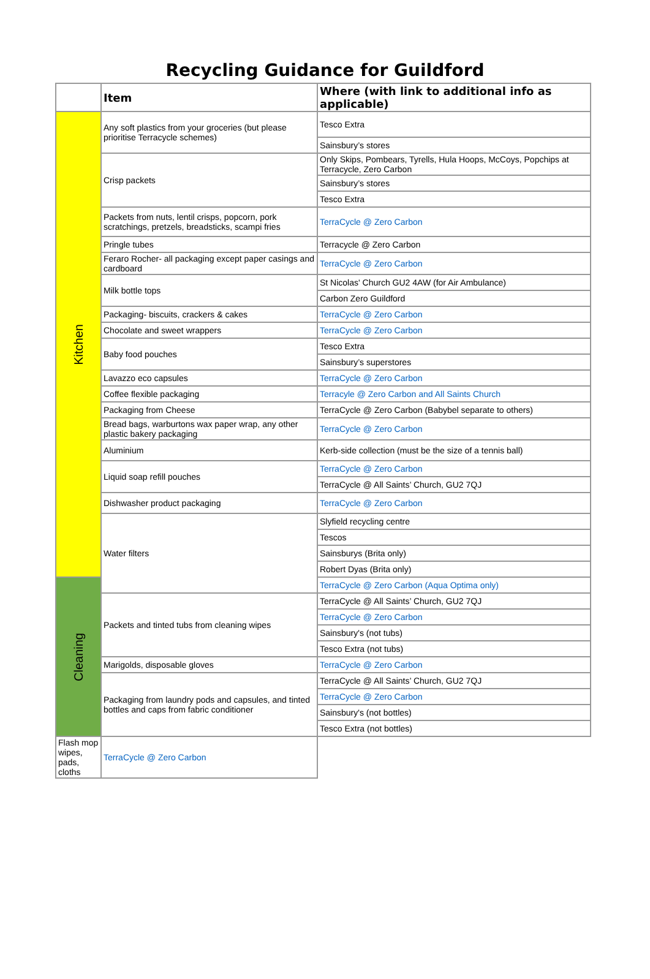Recycling Guidance for Guildford
| | Item | Where (with link to additional info as applicable) | |
| --- | --- | --- | --- |
| Kitchen | Any soft plastics from your groceries (but please prioritise Terracycle schemes) | Tesco Extra | |
| | | Sainsbury’s stores | |
| | Crisp packets | Only Skips, Pombears, Tyrells, Hula Hoops, McCoys, Popchips at Terracycle, Zero Carbon | |
| | | Sainsbury’s stores | |
| | | Tesco Extra | |
| | Packets from nuts, lentil crisps, popcorn, pork scratchings, pretzels, breadsticks, scampi fries | TerraCycle @ Zero Carbon | |
| | Pringle tubes | Terracycle @ Zero Carbon | |
| | Feraro Rocher- all packaging except paper casings and cardboard | TerraCycle @ Zero Carbon | |
| | Milk bottle tops | St Nicolas' Church GU2 4AW (for Air Ambulance) | |
| | | Carbon Zero Guildford | |
| | Packaging- biscuits, crackers & cakes | TerraCycle @ Zero Carbon | |
| | Chocolate and sweet wrappers | TerraCycle @ Zero Carbon | |
| | Baby food pouches | Tesco Extra | |
| | | Sainsbury’s superstores | |
| | Lavazzo eco capsules | TerraCycle @ Zero Carbon | |
| | Coffee flexible packaging | Terracyle @ Zero Carbon and All Saints Church | |
| | Packaging from Cheese | TerraCycle @ Zero Carbon (Babybel separate to others) | |
| | Bread bags, warburtons wax paper wrap, any other plastic bakery packaging | TerraCycle @ Zero Carbon | |
| | Aluminium | Kerb-side collection (must be the size of a tennis ball) | |
| | Liquid soap refill pouches | TerraCycle @ Zero Carbon | |
| | | TerraCycle @ All Saints’ Church, GU2 7QJ | |
| | Dishwasher product packaging | TerraCycle @ Zero Carbon | |
| | Water filters | Slyfield recycling centre | |
| | | Tescos | |
| | | Sainsburys (Brita only) | |
| | | Robert Dyas (Brita only) | |
| Cleaning | | | TerraCycle @ Zero Carbon (Aqua Optima only) |
| | Packets and tinted tubs from cleaning wipes | TerraCycle @ All Saints’ Church, GU2 7QJ | |
| | | TerraCycle @ Zero Carbon | |
| | | Sainsbury's (not tubs) | |
| | | Tesco Extra (not tubs) | |
| | Marigolds, disposable gloves | TerraCycle @ Zero Carbon | |
| | Packaging from laundry pods and capsules, and tinted bottles and caps from fabric conditioner | TerraCycle @ All Saints’ Church, GU2 7QJ | |
| | | TerraCycle @ Zero Carbon | |
| | | Sainsbury's (not bottles) | |
| | | Tesco Extra (not bottles) | |
| Flash mop wipes, pads, cloths | TerraCycle @ Zero Carbon | | |